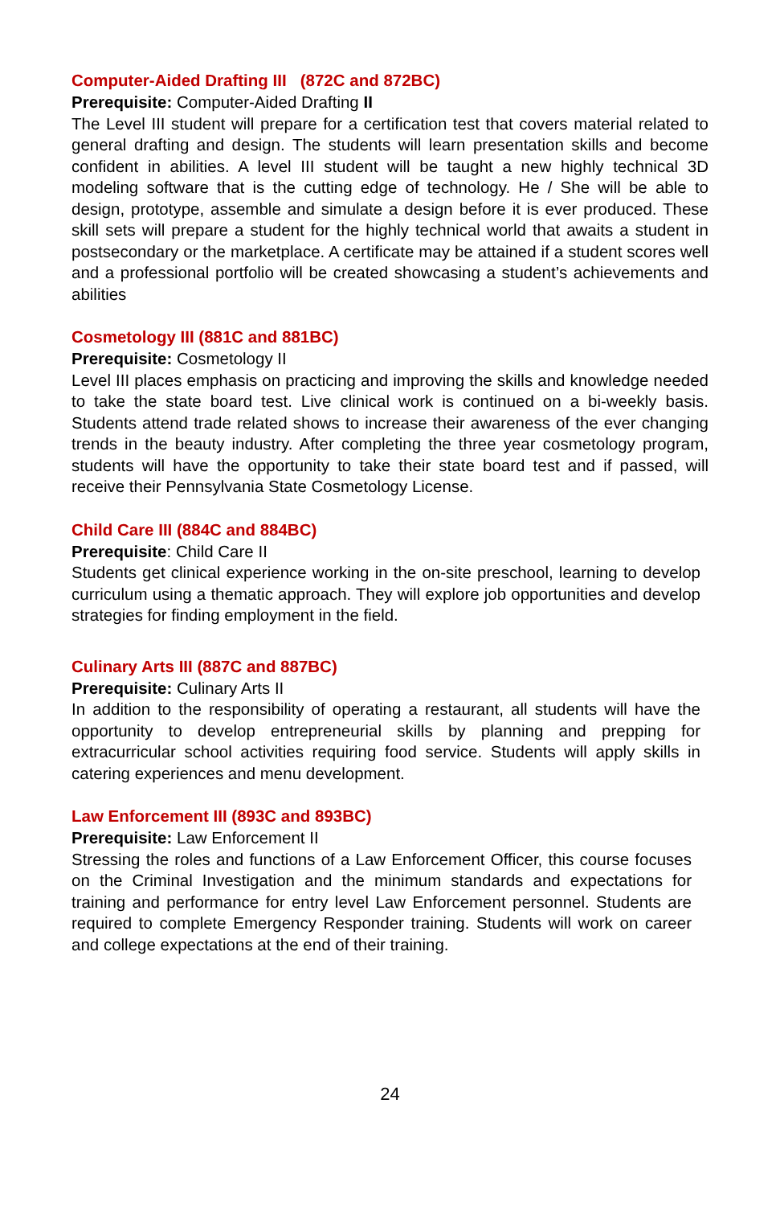Computer-Aided Drafting III (872C and 872BC)
Prerequisite: Computer-Aided Drafting II
The Level III student will prepare for a certification test that covers material related to general drafting and design. The students will learn presentation skills and become confident in abilities. A level III student will be taught a new highly technical 3D modeling software that is the cutting edge of technology. He / She will be able to design, prototype, assemble and simulate a design before it is ever produced. These skill sets will prepare a student for the highly technical world that awaits a student in postsecondary or the marketplace. A certificate may be attained if a student scores well and a professional portfolio will be created showcasing a student’s achievements and abilities
Cosmetology III (881C and 881BC)
Prerequisite: Cosmetology II
Level III places emphasis on practicing and improving the skills and knowledge needed to take the state board test. Live clinical work is continued on a bi-weekly basis. Students attend trade related shows to increase their awareness of the ever changing trends in the beauty industry. After completing the three year cosmetology program, students will have the opportunity to take their state board test and if passed, will receive their Pennsylvania State Cosmetology License.
Child Care III (884C and 884BC)
Prerequisite: Child Care II
Students get clinical experience working in the on-site preschool, learning to develop curriculum using a thematic approach. They will explore job opportunities and develop strategies for finding employment in the field.
Culinary Arts III (887C and 887BC)
Prerequisite: Culinary Arts II
In addition to the responsibility of operating a restaurant, all students will have the opportunity to develop entrepreneurial skills by planning and prepping for extracurricular school activities requiring food service. Students will apply skills in catering experiences and menu development.
Law Enforcement III (893C and 893BC)
Prerequisite: Law Enforcement II
Stressing the roles and functions of a Law Enforcement Officer, this course focuses on the Criminal Investigation and the minimum standards and expectations for training and performance for entry level Law Enforcement personnel. Students are required to complete Emergency Responder training. Students will work on career and college expectations at the end of their training.
24